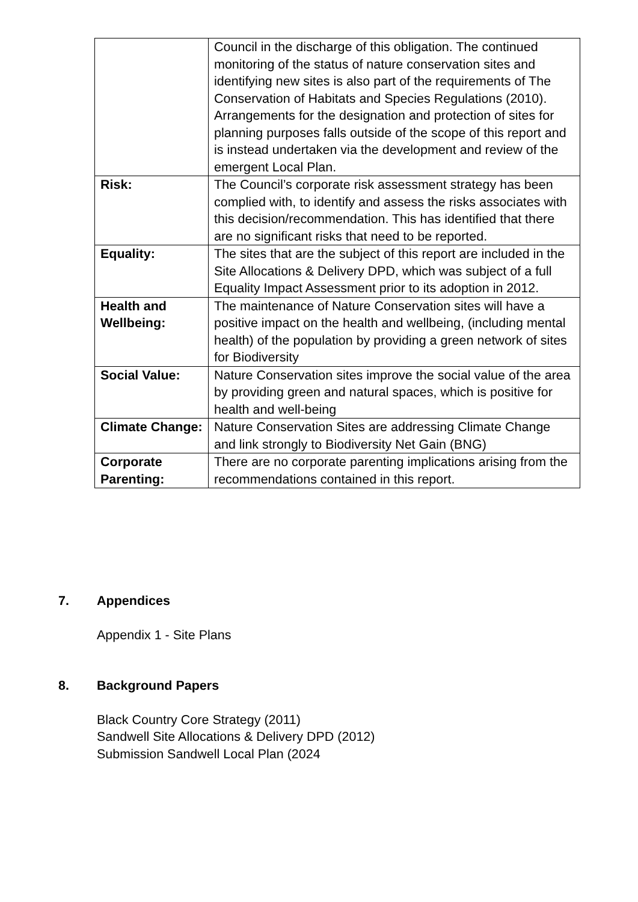| | Council in the discharge of this obligation. The continued monitoring of the status of nature conservation sites and identifying new sites is also part of the requirements of The Conservation of Habitats and Species Regulations (2010). Arrangements for the designation and protection of sites for planning purposes falls outside of the scope of this report and is instead undertaken via the development and review of the emergent Local Plan. |
| Risk: | The Council’s corporate risk assessment strategy has been complied with, to identify and assess the risks associates with this decision/recommendation. This has identified that there are no significant risks that need to be reported. |
| Equality: | The sites that are the subject of this report are included in the Site Allocations & Delivery DPD, which was subject of a full Equality Impact Assessment prior to its adoption in 2012. |
| Health and Wellbeing: | The maintenance of Nature Conservation sites will have a positive impact on the health and wellbeing, (including mental health) of the population by providing a green network of sites for Biodiversity |
| Social Value: | Nature Conservation sites improve the social value of the area by providing green and natural spaces, which is positive for health and well-being |
| Climate Change: | Nature Conservation Sites are addressing Climate Change and link strongly to Biodiversity Net Gain (BNG) |
| Corporate Parenting: | There are no corporate parenting implications arising from the recommendations contained in this report. |
7. Appendices
Appendix 1 - Site Plans
8. Background Papers
Black Country Core Strategy (2011)
Sandwell Site Allocations & Delivery DPD (2012)
Submission Sandwell Local Plan (2024